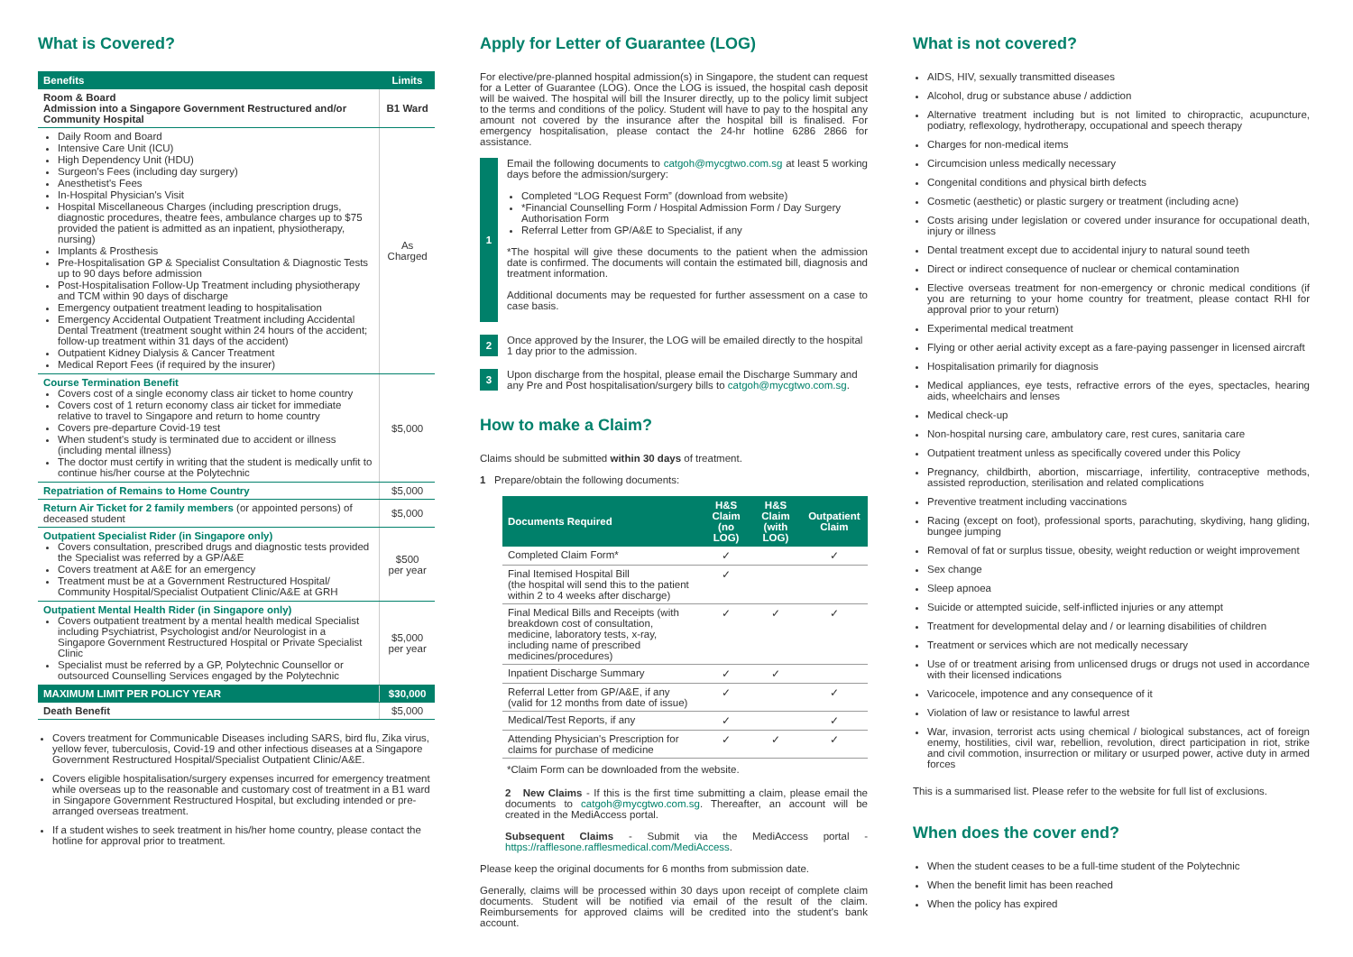What is Covered?
| Benefits | Limits |
| --- | --- |
| Room & Board Admission into a Singapore Government Restructured and/or Community Hospital | B1 Ward |
| Daily Room and Board Intensive Care Unit (ICU) High Dependency Unit (HDU) Surgeon's Fees (including day surgery) Anesthetist's Fees In-Hospital Physician's Visit Hospital Miscellaneous Charges (including prescription drugs, diagnostic procedures, theatre fees, ambulance charges up to $75 provided the patient is admitted as an inpatient, physiotherapy, nursing) Implants & Prosthesis Pre-Hospitalisation GP & Specialist Consultation & Diagnostic Tests up to 90 days before admission Post-Hospitalisation Follow-Up Treatment including physiotherapy and TCM within 90 days of discharge Emergency outpatient treatment leading to hospitalisation Emergency Accidental Outpatient Treatment including Accidental Dental Treatment (treatment sought within 24 hours of the accident; follow-up treatment within 31 days of the accident) Outpatient Kidney Dialysis & Cancer Treatment Medical Report Fees (if required by the insurer) | As Charged |
| Course Termination Benefit Covers cost of a single economy class air ticket to home country Covers cost of 1 return economy class air ticket for immediate relative to travel to Singapore and return to home country Covers pre-departure Covid-19 test When student's study is terminated due to accident or illness (including mental illness) The doctor must certify in writing that the student is medically unfit to continue his/her course at the Polytechnic | $5,000 |
| Repatriation of Remains to Home Country | $5,000 |
| Return Air Ticket for 2 family members (or appointed persons) of deceased student | $5,000 |
| Outpatient Specialist Rider (in Singapore only) Covers consultation, prescribed drugs and diagnostic tests provided the Specialist was referred by a GP/A&E Covers treatment at A&E for an emergency Treatment must be at a Government Restructured Hospital/ Community Hospital/Specialist Outpatient Clinic/A&E at GRH | $500 per year |
| Outpatient Mental Health Rider (in Singapore only) Covers outpatient treatment by a mental health medical Specialist including Psychiatrist, Psychologist and/or Neurologist in a Singapore Government Restructured Hospital or Private Specialist Clinic Specialist must be referred by a GP, Polytechnic Counsellor or outsourced Counselling Services engaged by the Polytechnic | $5,000 per year |
| MAXIMUM LIMIT PER POLICY YEAR | $30,000 |
| Death Benefit | $5,000 |
Covers treatment for Communicable Diseases including SARS, bird flu, Zika virus, yellow fever, tuberculosis, Covid-19 and other infectious diseases at a Singapore Government Restructured Hospital/Specialist Outpatient Clinic/A&E.
Covers eligible hospitalisation/surgery expenses incurred for emergency treatment while overseas up to the reasonable and customary cost of treatment in a B1 ward in Singapore Government Restructured Hospital, but excluding intended or pre-arranged overseas treatment.
If a student wishes to seek treatment in his/her home country, please contact the hotline for approval prior to treatment.
Apply for Letter of Guarantee (LOG)
For elective/pre-planned hospital admission(s) in Singapore, the student can request for a Letter of Guarantee (LOG). Once the LOG is issued, the hospital cash deposit will be waived. The hospital will bill the Insurer directly, up to the policy limit subject to the terms and conditions of the policy. Student will have to pay to the hospital any amount not covered by the insurance after the hospital bill is finalised. For emergency hospitalisation, please contact the 24-hr hotline 6286 2866 for assistance.
1 Email the following documents to catgoh@mycgtwo.com.sg at least 5 working days before the admission/surgery:
Completed “LOG Request Form” (download from website)
*Financial Counselling Form / Hospital Admission Form / Day Surgery Authorisation Form
Referral Letter from GP/A&E to Specialist, if any
*The hospital will give these documents to the patient when the admission date is confirmed. The documents will contain the estimated bill, diagnosis and treatment information.
Additional documents may be requested for further assessment on a case to case basis.
2 Once approved by the Insurer, the LOG will be emailed directly to the hospital 1 day prior to the admission.
3 Upon discharge from the hospital, please email the Discharge Summary and any Pre and Post hospitalisation/surgery bills to catgoh@mycgtwo.com.sg.
How to make a Claim?
Claims should be submitted within 30 days of treatment.
1 Prepare/obtain the following documents:
| Documents Required | H&S Claim (no LOG) | H&S Claim (with LOG) | Outpatient Claim |
| --- | --- | --- | --- |
| Completed Claim Form* | ✓ | | ✓ |
| Final Itemised Hospital Bill (the hospital will send this to the patient within 2 to 4 weeks after discharge) | ✓ | | |
| Final Medical Bills and Receipts (with breakdown cost of consultation, medicine, laboratory tests, x-ray, including name of prescribed medicines/procedures) | ✓ | ✓ | ✓ |
| Inpatient Discharge Summary | ✓ | ✓ | |
| Referral Letter from GP/A&E, if any (valid for 12 months from date of issue) | ✓ | | ✓ |
| Medical/Test Reports, if any | ✓ | | ✓ |
| Attending Physician's Prescription for claims for purchase of medicine | ✓ | ✓ | ✓ |
*Claim Form can be downloaded from the website.
2 New Claims - If this is the first time submitting a claim, please email the documents to catgoh@mycgtwo.com.sg. Thereafter, an account will be created in the MediAccess portal.
Subsequent Claims - Submit via the MediAccess portal - https://rafflesone.rafflesmedical.com/MediAccess.
Please keep the original documents for 6 months from submission date.
Generally, claims will be processed within 30 days upon receipt of complete claim documents. Student will be notified via email of the result of the claim. Reimbursements for approved claims will be credited into the student's bank account.
What is not covered?
AIDS, HIV, sexually transmitted diseases
Alcohol, drug or substance abuse / addiction
Alternative treatment including but is not limited to chiropractic, acupuncture, podiatry, reflexology, hydrotherapy, occupational and speech therapy
Charges for non-medical items
Circumcision unless medically necessary
Congenital conditions and physical birth defects
Cosmetic (aesthetic) or plastic surgery or treatment (including acne)
Costs arising under legislation or covered under insurance for occupational death, injury or illness
Dental treatment except due to accidental injury to natural sound teeth
Direct or indirect consequence of nuclear or chemical contamination
Elective overseas treatment for non-emergency or chronic medical conditions (if you are returning to your home country for treatment, please contact RHI for approval prior to your return)
Experimental medical treatment
Flying or other aerial activity except as a fare-paying passenger in licensed aircraft
Hospitalisation primarily for diagnosis
Medical appliances, eye tests, refractive errors of the eyes, spectacles, hearing aids, wheelchairs and lenses
Medical check-up
Non-hospital nursing care, ambulatory care, rest cures, sanitaria care
Outpatient treatment unless as specifically covered under this Policy
Pregnancy, childbirth, abortion, miscarriage, infertility, contraceptive methods, assisted reproduction, sterilisation and related complications
Preventive treatment including vaccinations
Racing (except on foot), professional sports, parachuting, skydiving, hang gliding, bungee jumping
Removal of fat or surplus tissue, obesity, weight reduction or weight improvement
Sex change
Sleep apnoea
Suicide or attempted suicide, self-inflicted injuries or any attempt
Treatment for developmental delay and / or learning disabilities of children
Treatment or services which are not medically necessary
Use of or treatment arising from unlicensed drugs or drugs not used in accordance with their licensed indications
Varicocele, impotence and any consequence of it
Violation of law or resistance to lawful arrest
War, invasion, terrorist acts using chemical / biological substances, act of foreign enemy, hostilities, civil war, rebellion, revolution, direct participation in riot, strike and civil commotion, insurrection or military or usurped power, active duty in armed forces
This is a summarised list. Please refer to the website for full list of exclusions.
When does the cover end?
When the student ceases to be a full-time student of the Polytechnic
When the benefit limit has been reached
When the policy has expired